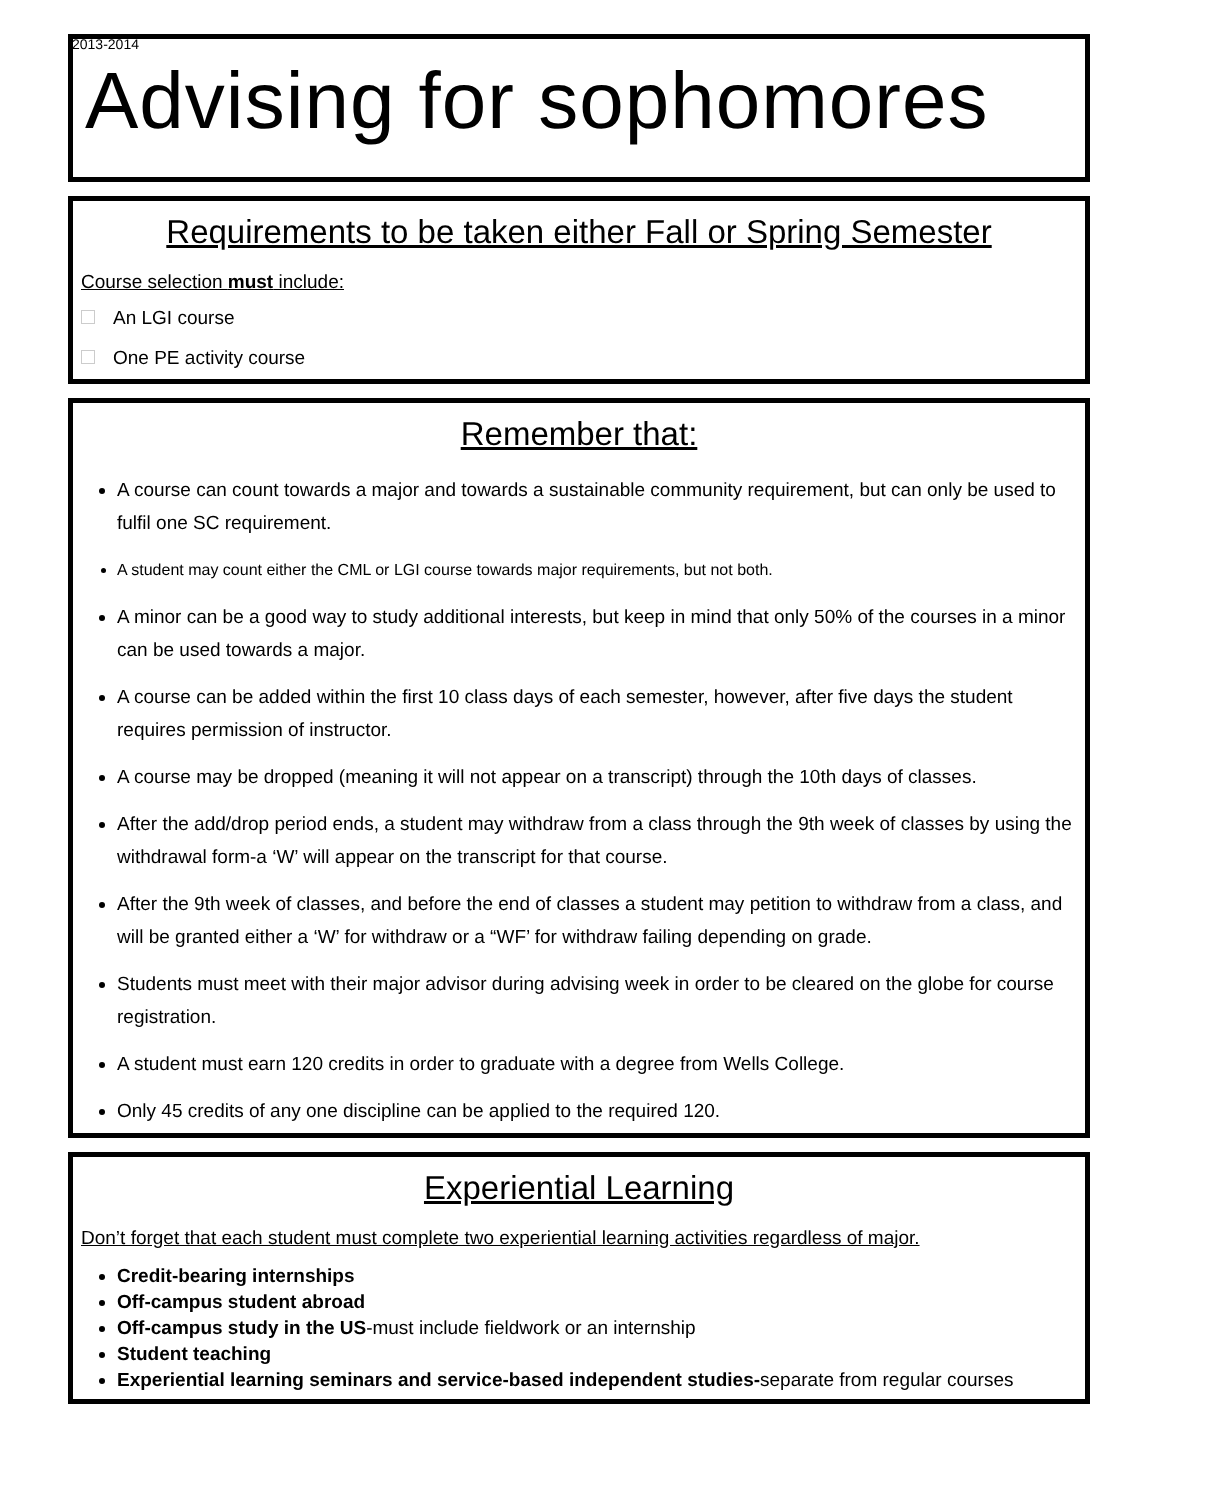2013-2014
Advising for sophomores
Requirements to be taken either Fall or Spring Semester
Course selection must include:
An LGI course
One PE activity course
Remember that:
A course can count towards a major and towards a sustainable community requirement, but can only be used to fulfil one SC requirement.
A student may count either the CML or LGI course towards major requirements, but not both.
A minor can be a good way to study additional interests, but keep in mind that only 50% of the courses in a minor can be used towards a major.
A course can be added within the first 10 class days of each semester, however, after five days the student requires permission of instructor.
A course may be dropped (meaning it will not appear on a transcript) through the 10th days of classes.
After the add/drop period ends, a student may withdraw from a class through the 9th week of classes by using the withdrawal form-a ‘W’ will appear on the transcript for that course.
After the 9th week of classes, and before the end of classes a student may petition to withdraw from a class, and will be granted either a ‘W’ for withdraw or a “WF’ for withdraw failing depending on grade.
Students must meet with their major advisor during advising week in order to be cleared on the globe for course registration.
A student must earn 120 credits in order to graduate with a degree from Wells College.
Only 45 credits of any one discipline can be applied to the required 120.
Experiential Learning
Don’t forget that each student must complete two experiential learning activities regardless of major.
Credit-bearing internships
Off-campus student abroad
Off-campus study in the US-must include fieldwork or an internship
Student teaching
Experiential learning seminars and service-based independent studies-separate from regular courses